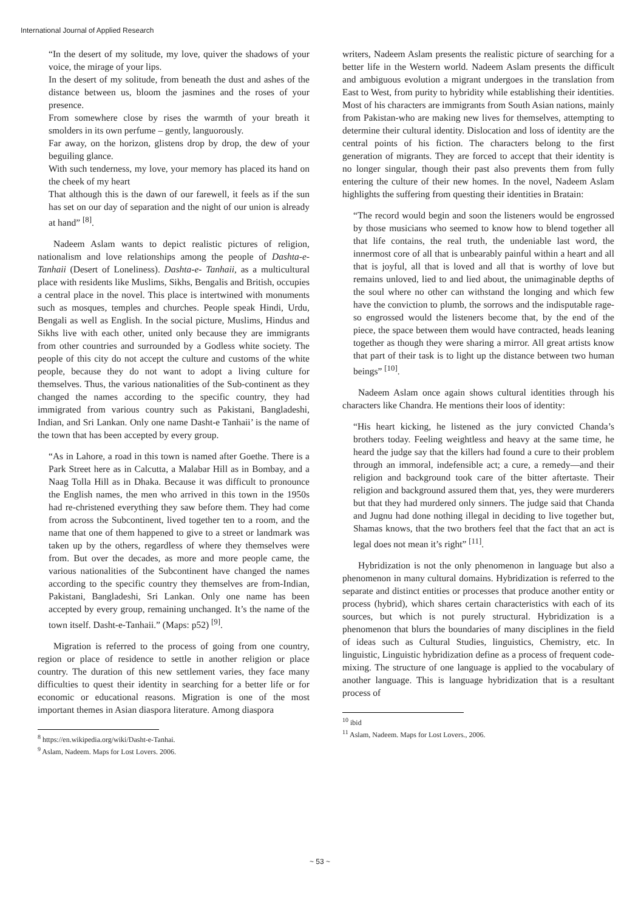International Journal of Applied Research
“In the desert of my solitude, my love, quiver the shadows of your voice, the mirage of your lips.
In the desert of my solitude, from beneath the dust and ashes of the distance between us, bloom the jasmines and the roses of your presence.
From somewhere close by rises the warmth of your breath it smolders in its own perfume – gently, languorously.
Far away, on the horizon, glistens drop by drop, the dew of your beguiling glance.
With such tenderness, my love, your memory has placed its hand on the cheek of my heart
That although this is the dawn of our farewell, it feels as if the sun has set on our day of separation and the night of our union is already at hand” <sup>[8]</sup>.
Nadeem Aslam wants to depict realistic pictures of religion, nationalism and love relationships among the people of Dashta-e-Tanhaii (Desert of Loneliness). Dashta-e- Tanhaii, as a multicultural place with residents like Muslims, Sikhs, Bengalis and British, occupies a central place in the novel. This place is intertwined with monuments such as mosques, temples and churches. People speak Hindi, Urdu, Bengali as well as English. In the social picture, Muslims, Hindus and Sikhs live with each other, united only because they are immigrants from other countries and surrounded by a Godless white society. The people of this city do not accept the culture and customs of the white people, because they do not want to adopt a living culture for themselves. Thus, the various nationalities of the Sub-continent as they changed the names according to the specific country, they had immigrated from various country such as Pakistani, Bangladeshi, Indian, and Sri Lankan. Only one name Dasht-e Tanhaii’ is the name of the town that has been accepted by every group.
“As in Lahore, a road in this town is named after Goethe. There is a Park Street here as in Calcutta, a Malabar Hill as in Bombay, and a Naag Tolla Hill as in Dhaka. Because it was difficult to pronounce the English names, the men who arrived in this town in the 1950s had re-christened everything they saw before them. They had come from across the Subcontinent, lived together ten to a room, and the name that one of them happened to give to a street or landmark was taken up by the others, regardless of where they themselves were from. But over the decades, as more and more people came, the various nationalities of the Subcontinent have changed the names according to the specific country they themselves are from-Indian, Pakistani, Bangladeshi, Sri Lankan. Only one name has been accepted by every group, remaining unchanged. It’s the name of the town itself. Dasht-e-Tanhaii.” (Maps: p52) <sup>[9]</sup>.
Migration is referred to the process of going from one country, region or place of residence to settle in another religion or place country. The duration of this new settlement varies, they face many difficulties to quest their identity in searching for a better life or for economic or educational reasons. Migration is one of the most important themes in Asian diaspora literature. Among diaspora
<sup>8</sup> https://en.wikipedia.org/wiki/Dasht-e-Tanhai.
<sup>9</sup> Aslam, Nadeem. Maps for Lost Lovers. 2006.
writers, Nadeem Aslam presents the realistic picture of searching for a better life in the Western world. Nadeem Aslam presents the difficult and ambiguous evolution a migrant undergoes in the translation from East to West, from purity to hybridity while establishing their identities. Most of his characters are immigrants from South Asian nations, mainly from Pakistan-who are making new lives for themselves, attempting to determine their cultural identity. Dislocation and loss of identity are the central points of his fiction. The characters belong to the first generation of migrants. They are forced to accept that their identity is no longer singular, though their past also prevents them from fully entering the culture of their new homes. In the novel, Nadeem Aslam highlights the suffering from questing their identities in Bratain:
“The record would begin and soon the listeners would be engrossed by those musicians who seemed to know how to blend together all that life contains, the real truth, the undeniable last word, the innermost core of all that is unbearably painful within a heart and all that is joyful, all that is loved and all that is worthy of love but remains unloved, lied to and lied about, the unimaginable depths of the soul where no other can withstand the longing and which few have the conviction to plumb, the sorrows and the indisputable rage-so engrossed would the listeners become that, by the end of the piece, the space between them would have contracted, heads leaning together as though they were sharing a mirror. All great artists know that part of their task is to light up the distance between two human beings” <sup>[10]</sup>.
Nadeem Aslam once again shows cultural identities through his characters like Chandra. He mentions their loos of identity:
“His heart kicking, he listened as the jury convicted Chanda’s brothers today. Feeling weightless and heavy at the same time, he heard the judge say that the killers had found a cure to their problem through an immoral, indefensible act; a cure, a remedy—and their religion and background took care of the bitter aftertaste. Their religion and background assured them that, yes, they were murderers but that they had murdered only sinners. The judge said that Chanda and Jugnu had done nothing illegal in deciding to live together but, Shamas knows, that the two brothers feel that the fact that an act is legal does not mean it’s right” <sup>[11]</sup>.
Hybridization is not the only phenomenon in language but also a phenomenon in many cultural domains. Hybridization is referred to the separate and distinct entities or processes that produce another entity or process (hybrid), which shares certain characteristics with each of its sources, but which is not purely structural. Hybridization is a phenomenon that blurs the boundaries of many disciplines in the field of ideas such as Cultural Studies, linguistics, Chemistry, etc. In linguistic, Linguistic hybridization define as a process of frequent code-mixing. The structure of one language is applied to the vocabulary of another language. This is language hybridization that is a resultant process of
<sup>10</sup> ibid
<sup>11</sup> Aslam, Nadeem. Maps for Lost Lovers., 2006.
~ 53 ~